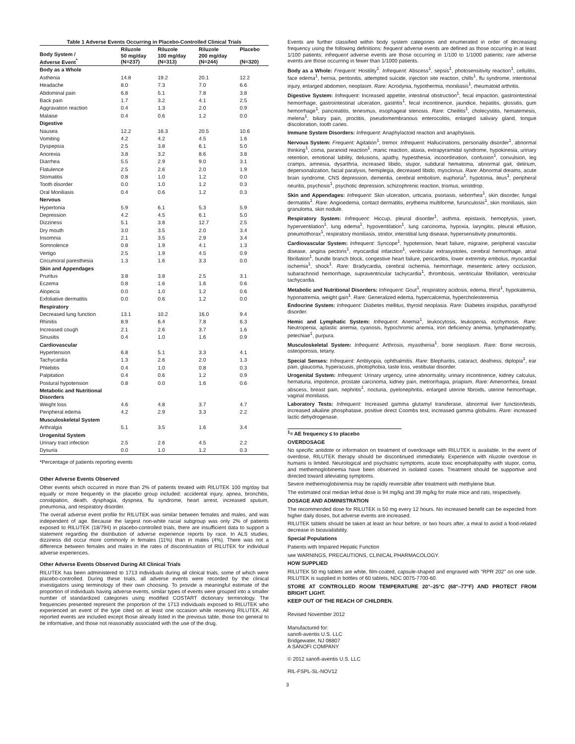Table 1 Adverse Events Occurring in Placebo-Controlled Clinical Trials
| Body System / Adverse Event<sup>*</sup> | Riluzole 50 mg/day (N=237) | Riluzole 100 mg/day (N=313) | Riluzole 200 mg/day (N=244) | Placebo (N=320) |
| --- | --- | --- | --- | --- |
| Body as a Whole | | | | |
| Asthenia | 14.8 | 19.2 | 20.1 | 12.2 |
| Headache | 8.0 | 7.3 | 7.0 | 6.6 |
| Abdominal pain | 6.8 | 5.1 | 7.8 | 3.8 |
| Back pain | 1.7 | 3.2 | 4.1 | 2.5 |
| Aggravation reaction | 0.4 | 1.3 | 2.0 | 0.9 |
| Malaise | 0.4 | 0.6 | 1.2 | 0.0 |
| Digestive | | | | |
| Nausea | 12.2 | 16.3 | 20.5 | 10.6 |
| Vomiting | 4.2 | 4.2 | 4.5 | 1.6 |
| Dyspepsia | 2.5 | 3.8 | 6.1 | 5.0 |
| Anorexia | 3.8 | 3.2 | 8.6 | 3.8 |
| Diarrhea | 5.5 | 2.9 | 9.0 | 3.1 |
| Flatulence | 2.5 | 2.6 | 2.0 | 1.9 |
| Stomatitis | 0.8 | 1.0 | 1.2 | 0.0 |
| Tooth disorder | 0.0 | 1.0 | 1.2 | 0.3 |
| Oral Moniliasis | 0.4 | 0.6 | 1.2 | 0.3 |
| Nervous | | | | |
| Hypertonia | 5.9 | 6.1 | 5.3 | 5.9 |
| Depression | 4.2 | 4.5 | 6.1 | 5.0 |
| Dizziness | 5.1 | 3.8 | 12.7 | 2.5 |
| Dry mouth | 3.0 | 3.5 | 2.0 | 3.4 |
| Insomnia | 2.1 | 3.5 | 2.9 | 3.4 |
| Somnolence | 0.8 | 1.9 | 4.1 | 1.3 |
| Vertigo | 2.5 | 1.9 | 4.5 | 0.9 |
| Circumoral paresthesia | 1.3 | 1.6 | 3.3 | 0.0 |
| Skin and Appendages | | | | |
| Pruritus | 3.8 | 3.8 | 2.5 | 3.1 |
| Eczema | 0.8 | 1.6 | 1.6 | 0.6 |
| Alopecia | 0.0 | 1.0 | 1.2 | 0.6 |
| Exfoliative dermatitis | 0.0 | 0.6 | 1.2 | 0.0 |
| Respiratory | | | | |
| Decreased lung function | 13.1 | 10.2 | 16.0 | 9.4 |
| Rhinitis | 8.9 | 6.4 | 7.8 | 6.3 |
| Increased cough | 2.1 | 2.6 | 3.7 | 1.6 |
| Sinusitis | 0.4 | 1.0 | 1.6 | 0.9 |
| Cardiovascular | | | | |
| Hypertension | 6.8 | 5.1 | 3.3 | 4.1 |
| Tachycardia | 1.3 | 2.6 | 2.0 | 1.3 |
| Phlebitis | 0.4 | 1.0 | 0.8 | 0.3 |
| Palpitation | 0.4 | 0.6 | 1.2 | 0.9 |
| Postural hypotension | 0.8 | 0.0 | 1.6 | 0.6 |
| Metabolic and Nutritional Disorders | | | | |
| Weight loss | 4.6 | 4.8 | 3.7 | 4.7 |
| Peripheral edema | 4.2 | 2.9 | 3.3 | 2.2 |
| Musculoskeletal System | | | | |
| Arthralgia | 5.1 | 3.5 | 1.6 | 3.4 |
| Urogenital System | | | | |
| Urinary tract infection | 2.5 | 2.6 | 4.5 | 2.2 |
| Dysuria | 0.0 | 1.0 | 1.2 | 0.3 |
*Percentage of patients reporting events
Other Adverse Events Observed
Other events which occurred in more than 2% of patients treated with RILUTEK 100 mg/day but equally or more frequently in the placebo group included: accidental injury, apnea, bronchitis, constipation, death, dysphagia, dyspnea, flu syndrome, heart arrest, increased sputum, pneumonia, and respiratory disorder.
The overall adverse event profile for RILUTEK was similar between females and males, and was independent of age. Because the largest non-white racial subgroup was only 2% of patients exposed to RILUTEK (18/794) in placebo-controlled trials, there are insufficient data to support a statement regarding the distribution of adverse experience reports by race. In ALS studies, dizziness did occur more commonly in females (11%) than in males (4%). There was not a difference between females and males in the rates of discontinuation of RILUTEK for individual adverse experiences.
Other Adverse Events Observed During All Clinical Trials
RILUTEK has been administered to 1713 individuals during all clinical trials, some of which were placebo-controlled. During these trials, all adverse events were recorded by the clinical investigators using terminology of their own choosing. To provide a meaningful estimate of the proportion of individuals having adverse events, similar types of events were grouped into a smaller number of standardized categories using modified COSTART dictionary terminology. The frequencies presented represent the proportion of the 1713 individuals exposed to RILUTEK who experienced an event of the type cited on at least one occasion while receiving RILUTEK. All reported events are included except those already listed in the previous table, those too general to be informative, and those not reasonably associated with the use of the drug.
Events are further classified within body system categories and enumerated in order of decreasing frequency using the following definitions: frequent adverse events are defined as those occurring in at least 1/100 patients; infrequent adverse events are those occurring in 1/100 to 1/1000 patients; rare adverse events are those occurring in fewer than 1/1000 patients.
Body as a Whole: Frequent: Hostility<sup>1</sup>. Infrequent: Abscess<sup>1</sup>, sepsis<sup>1</sup>, photosensitivity reaction<sup>1</sup>, cellulitis, face edema<sup>1</sup>, hernia, peritonitis, attempted suicide, injection site reaction, chills<sup>1</sup>, flu syndrome, intentional injury, enlarged abdomen, neoplasm. Rare: Acrodynia, hypothermia, moniliasis<sup>1</sup>, rheumatoid arthritis.
Digestive System: Infrequent: Increased appetite, intestinal obstruction<sup>1</sup>, fecal impaction, gastrointestinal hemorrhage, gastrointestinal ulceration, gastritis<sup>1</sup>, fecal incontinence, jaundice, hepatitis, glossitis, gum hemorrhage<sup>1</sup>, pancreatitis, tenesmus, esophageal stenosis. Rare: Cheilitis<sup>1</sup>, cholecystitis, hematemesis, melena<sup>1</sup>, biliary pain, proctitis, pseudomembranous enterocolitis, enlarged salivary gland, tongue discoloration, tooth caries.
Immune System Disorders: Infrequent: Anaphylactoid reaction and anaphylaxis.
Nervous System: Frequent: Agitation<sup>1</sup>, tremor. Infrequent: Hallucinations, personality disorder<sup>1</sup>, abnormal thinking<sup>1</sup>, coma, paranoid reaction<sup>1</sup>, manic reaction, ataxia, extrapyramidal syndrome, hypokinesia, urinary retention, emotional lability, delusions, apathy, hypesthesia, incoordination, confusion<sup>1</sup>, convulsion, leg cramps, amnesia, dysarthria, increased libido, stupor, subdural hematoma, abnormal gait, delirium, depersonalization, facial paralysis, hemiplegia, decreased libido, myoclonus. Rare: Abnormal dreams, acute brain syndrome, CNS depression, dementia, cerebral embolism, euphoria<sup>1</sup>, hypotonia, ileus<sup>1</sup>, peripheral neuritis, psychosis<sup>1</sup>, psychotic depression, schizophrenic reaction, trismus, wristdrop.
Skin and Appendages: Infrequent: Skin ulceration, urticaria, psoriasis, seborrhea<sup>1</sup>, skin disorder, fungal dermatitis<sup>1</sup>. Rare: Angioedema, contact dermatitis, erythema multiforme, furunculosis<sup>1</sup>, skin moniliasis, skin granuloma, skin nodule.
Respiratory System: Infrequent: Hiccup, pleural disorder<sup>1</sup>, asthma, epistaxis, hemoptysis, yawn, hyperventilation<sup>1</sup>, lung edema<sup>1</sup>, hypoventilation<sup>1</sup>, lung carcinoma, hypoxia, laryngitis, pleural effusion, pneumothorax<sup>1</sup>, respiratory moniliasis, stridor, interstitial lung disease, hypersensitivity pneumonitis.
Cardiovascular System: Infrequent: Syncope<sup>1</sup>, hypotension, heart failure, migraine, peripheral vascular disease, angina pectoris<sup>1</sup>, myocardial infarction<sup>1</sup>, ventricular extrasystoles, cerebral hemorrhage, atrial fibrillation<sup>1</sup>, bundle branch block, congestive heart failure, pericarditis, lower extremity embolus, myocardial ischemia<sup>1</sup>, shock<sup>1</sup>. Rare: Bradycardia, cerebral ischemia, hemorrhage, mesenteric artery occlusion, subarachnoid hemorrhage, supraventricular tachycardia<sup>1</sup>, thrombosis, ventricular fibrillation, ventricular tachycardia.
Metabolic and Nutritional Disorders: Infrequent: Gout<sup>1</sup>, respiratory acidosis, edema, thirst<sup>1</sup>, hypokalemia, hyponatremia, weight gain<sup>1</sup>. Rare: Generalized edema, hypercalcemia, hypercholesteremia.
Endocrine System: Infrequent: Diabetes mellitus, thyroid neoplasia. Rare: Diabetes insipidus, parathyroid disorder.
Hemic and Lymphatic System: Infrequent: Anemia<sup>1</sup>, leukocytosis, leukopenia, ecchymosis. Rare: Neutropenia, aplastic anemia, cyanosis, hypochromic anemia, iron deficiency anemia, lymphadenopathy, petechiae<sup>1</sup>, purpura.
Musculoskeletal System: Infrequent: Arthrosis, myasthenia<sup>1</sup>, bone neoplasm. Rare: Bone necrosis, osteoporosis, tetany.
Special Senses: Infrequent: Amblyopia, ophthalmitis. Rare: Blepharitis, cataract, deafness, diplopia<sup>1</sup>, ear pain, glaucoma, hyperacusis, photophobia, taste loss, vestibular disorder.
Urogenital System: Infrequent: Urinary urgency, urine abnormality, urinary incontinence, kidney calculus, hematuria, impotence, prostate carcinoma, kidney pain, metrorrhagia, priapism. Rare: Amenorrhea, breast abscess, breast pain, nephritis<sup>1</sup>, nocturia, pyelonephritis, enlarged uterine fibroids, uterine hemorrhage, vaginal moniliasis.
Laboratory Tests: Infrequent: Increased gamma glutamyl transferase, abnormal liver function/tests, increased alkaline phosphatase, positive direct Coombs test, increased gamma globulins. Rare: increased lactic dehydrogenase.
<sup>1</sup>= AE frequency ≤ to placebo
OVERDOSAGE
No specific antidote or information on treatment of overdosage with RILUTEK is available. In the event of overdose, RILUTEK therapy should be discontinued immediately. Experience with riluzole overdose in humans is limited. Neurological and psychiatric symptoms, acute toxic encephalopathy with stupor, coma, and methemoglobinemia have been observed in isolated cases. Treatment should be supportive and directed toward alleviating symptoms.
Severe methemoglobinemia may be rapidly reversible after treatment with methylene blue.
The estimated oral median lethal dose is 94 mg/kg and 39 mg/kg for male mice and rats, respectively.
DOSAGE AND ADMINISTRATION
The recommended dose for RILUTEK is 50 mg every 12 hours. No increased benefit can be expected from higher daily doses, but adverse events are increased.
RILUTEK tablets should be taken at least an hour before, or two hours after, a meal to avoid a food-related decrease in bioavailability.
Special Populations
Patients with Impaired Hepatic Function
see WARNINGS, PRECAUTIONS, CLINICAL PHARMACOLOGY.
HOW SUPPLIED
RILUTEK 50 mg tablets are white, film-coated, capsule-shaped and engraved with "RPR 202" on one side. RILUTEK is supplied in bottles of 60 tablets, NDC 0075-7700-60.
STORE AT CONTROLLED ROOM TEMPERATURE 20°–25°C (68°–77°F) AND PROTECT FROM BRIGHT LIGHT.
KEEP OUT OF THE REACH OF CHILDREN.
Revised November 2012
Manufactured for:
sanofi-aventis U.S. LLC
Bridgewater, NJ 08807
A SANOFI COMPANY
© 2012 sanofi-aventis U.S. LLC
RIL-FSPL-SL-NOV12
3